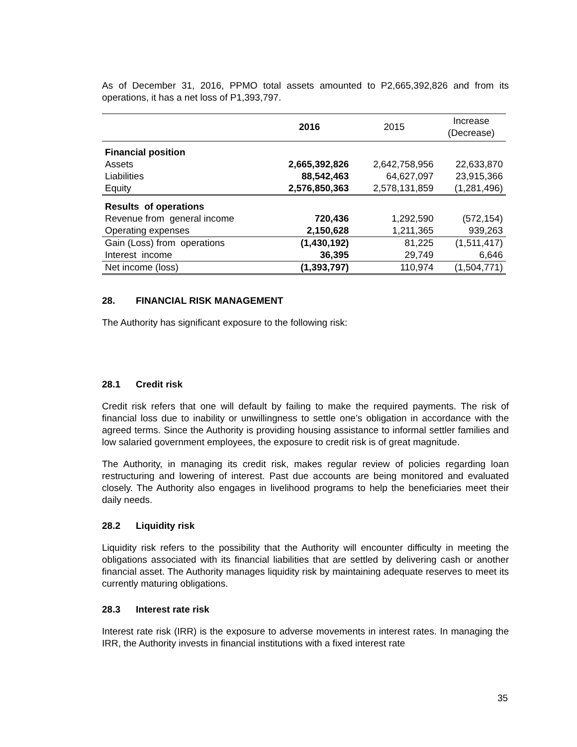As of December 31, 2016, PPMO total assets amounted to P2,665,392,826 and from its operations, it has a net loss of P1,393,797.
| | 2016 | 2015 | Increase (Decrease) |
| --- | --- | --- | --- |
| Financial position | | | |
| Assets | 2,665,392,826 | 2,642,758,956 | 22,633,870 |
| Liabilities | 88,542,463 | 64,627,097 | 23,915,366 |
| Equity | 2,576,850,363 | 2,578,131,859 | (1,281,496) |
| Results of operations | | | |
| Revenue from general income | 720,436 | 1,292,590 | (572,154) |
| Operating expenses | 2,150,628 | 1,211,365 | 939,263 |
| Gain (Loss) from operations | (1,430,192) | 81,225 | (1,511,417) |
| Interest income | 36,395 | 29,749 | 6,646 |
| Net income (loss) | (1,393,797) | 110,974 | (1,504,771) |
28. FINANCIAL RISK MANAGEMENT
The Authority has significant exposure to the following risk:
28.1 Credit risk
Credit risk refers that one will default by failing to make the required payments. The risk of financial loss due to inability or unwillingness to settle one’s obligation in accordance with the agreed terms. Since the Authority is providing housing assistance to informal settler families and low salaried government employees, the exposure to credit risk is of great magnitude.
The Authority, in managing its credit risk, makes regular review of policies regarding loan restructuring and lowering of interest. Past due accounts are being monitored and evaluated closely. The Authority also engages in livelihood programs to help the beneficiaries meet their daily needs.
28.2 Liquidity risk
Liquidity risk refers to the possibility that the Authority will encounter difficulty in meeting the obligations associated with its financial liabilities that are settled by delivering cash or another financial asset. The Authority manages liquidity risk by maintaining adequate reserves to meet its currently maturing obligations.
28.3 Interest rate risk
Interest rate risk (IRR) is the exposure to adverse movements in interest rates. In managing the IRR, the Authority invests in financial institutions with a fixed interest rate
35